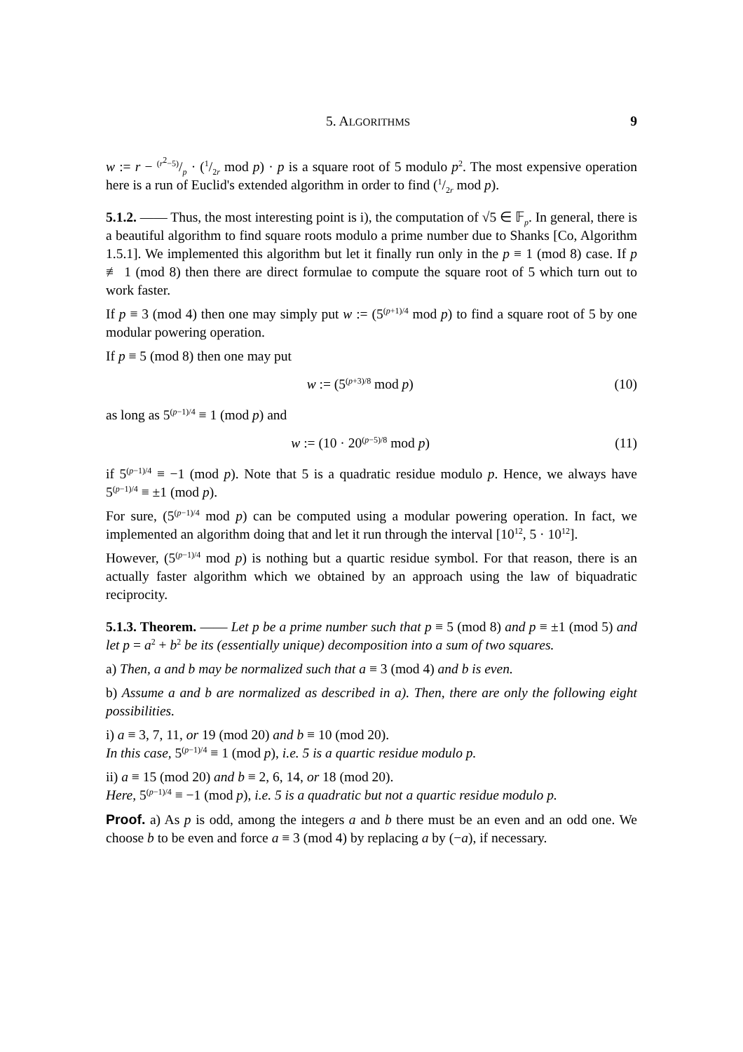5. ALGORITHMS 9
w := r − (r<sup>2</sup>−5)/p · (1/2r mod p) · p is a square root of 5 modulo p<sup>2</sup>. The most expensive operation here is a run of Euclid's extended algorithm in order to find (1/2r mod p).
5.1.2. —— Thus, the most interesting point is i), the computation of √5 ∈ 𝔽<sub>p</sub>. In general, there is a beautiful algorithm to find square roots modulo a prime number due to Shanks [Co, Algorithm 1.5.1]. We implemented this algorithm but let it finally run only in the p ≡ 1 (mod 8) case. If p ≢ 1 (mod 8) then there are direct formulae to compute the square root of 5 which turn out to work faster.
If p ≡ 3 (mod 4) then one may simply put w := (5<sup>(p+1)/4</sup> mod p) to find a square root of 5 by one modular powering operation.
If p ≡ 5 (mod 8) then one may put
w := (5<sup>(p+3)/8</sup> mod p) (10)
as long as 5<sup>(p−1)/4</sup> ≡ 1 (mod p) and
w := (10 · 20<sup>(p−5)/8</sup> mod p) (11)
if 5<sup>(p−1)/4</sup> ≡ −1 (mod p). Note that 5 is a quadratic residue modulo p. Hence, we always have 5<sup>(p−1)/4</sup> ≡ ±1 (mod p).
For sure, (5<sup>(p−1)/4</sup> mod p) can be computed using a modular powering operation. In fact, we implemented an algorithm doing that and let it run through the interval [10<sup>12</sup>, 5 · 10<sup>12</sup>].
However, (5<sup>(p−1)/4</sup> mod p) is nothing but a quartic residue symbol. For that reason, there is an actually faster algorithm which we obtained by an approach using the law of biquadratic reciprocity.
5.1.3. Theorem. —— Let p be a prime number such that p ≡ 5 (mod 8) and p ≡ ±1 (mod 5) and let p = a<sup>2</sup> + b<sup>2</sup> be its (essentially unique) decomposition into a sum of two squares.
a) Then, a and b may be normalized such that a ≡ 3 (mod 4) and b is even.
b) Assume a and b are normalized as described in a). Then, there are only the following eight possibilities.
i) a ≡ 3, 7, 11, or 19 (mod 20) and b ≡ 10 (mod 20).
In this case, 5<sup>(p−1)/4</sup> ≡ 1 (mod p), i.e. 5 is a quartic residue modulo p.
ii) a ≡ 15 (mod 20) and b ≡ 2, 6, 14, or 18 (mod 20).
Here, 5<sup>(p−1)/4</sup> ≡ −1 (mod p), i.e. 5 is a quadratic but not a quartic residue modulo p.
Proof. a) As p is odd, among the integers a and b there must be an even and an odd one. We choose b to be even and force a ≡ 3 (mod 4) by replacing a by (−a), if necessary.